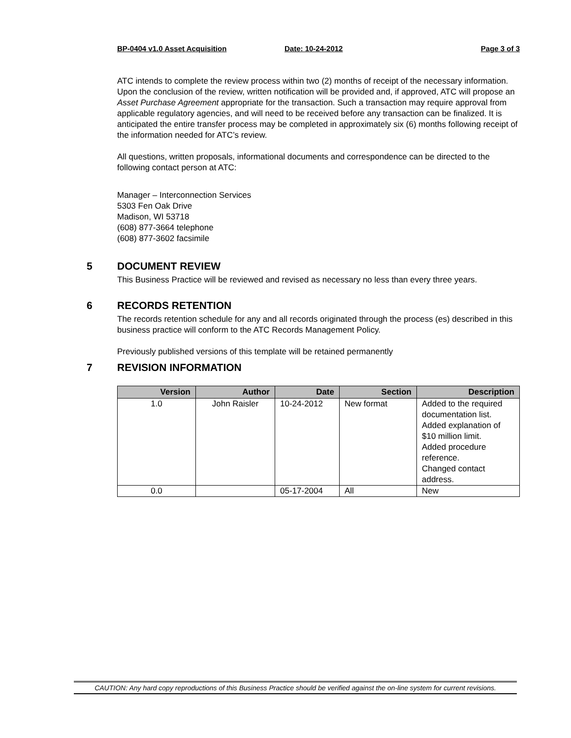BP-0404 v1.0 Asset Acquisition Date: 10-24-2012 Page 3 of 3
ATC intends to complete the review process within two (2) months of receipt of the necessary information. Upon the conclusion of the review, written notification will be provided and, if approved, ATC will propose an Asset Purchase Agreement appropriate for the transaction. Such a transaction may require approval from applicable regulatory agencies, and will need to be received before any transaction can be finalized. It is anticipated the entire transfer process may be completed in approximately six (6) months following receipt of the information needed for ATC’s review.
All questions, written proposals, informational documents and correspondence can be directed to the following contact person at ATC:
Manager – Interconnection Services
5303 Fen Oak Drive
Madison, WI 53718
(608) 877-3664 telephone
(608) 877-3602 facsimile
5 DOCUMENT REVIEW
This Business Practice will be reviewed and revised as necessary no less than every three years.
6 RECORDS RETENTION
The records retention schedule for any and all records originated through the process (es) described in this business practice will conform to the ATC Records Management Policy.
Previously published versions of this template will be retained permanently
7 REVISION INFORMATION
| Version | Author | Date | Section | Description |
| --- | --- | --- | --- | --- |
| 1.0 | John Raisler | 10-24-2012 | New format | Added to the required documentation list. Added explanation of $10 million limit. Added procedure reference. Changed contact address. |
| 0.0 | | 05-17-2004 | All | New |
CAUTION: Any hard copy reproductions of this Business Practice should be verified against the on-line system for current revisions.